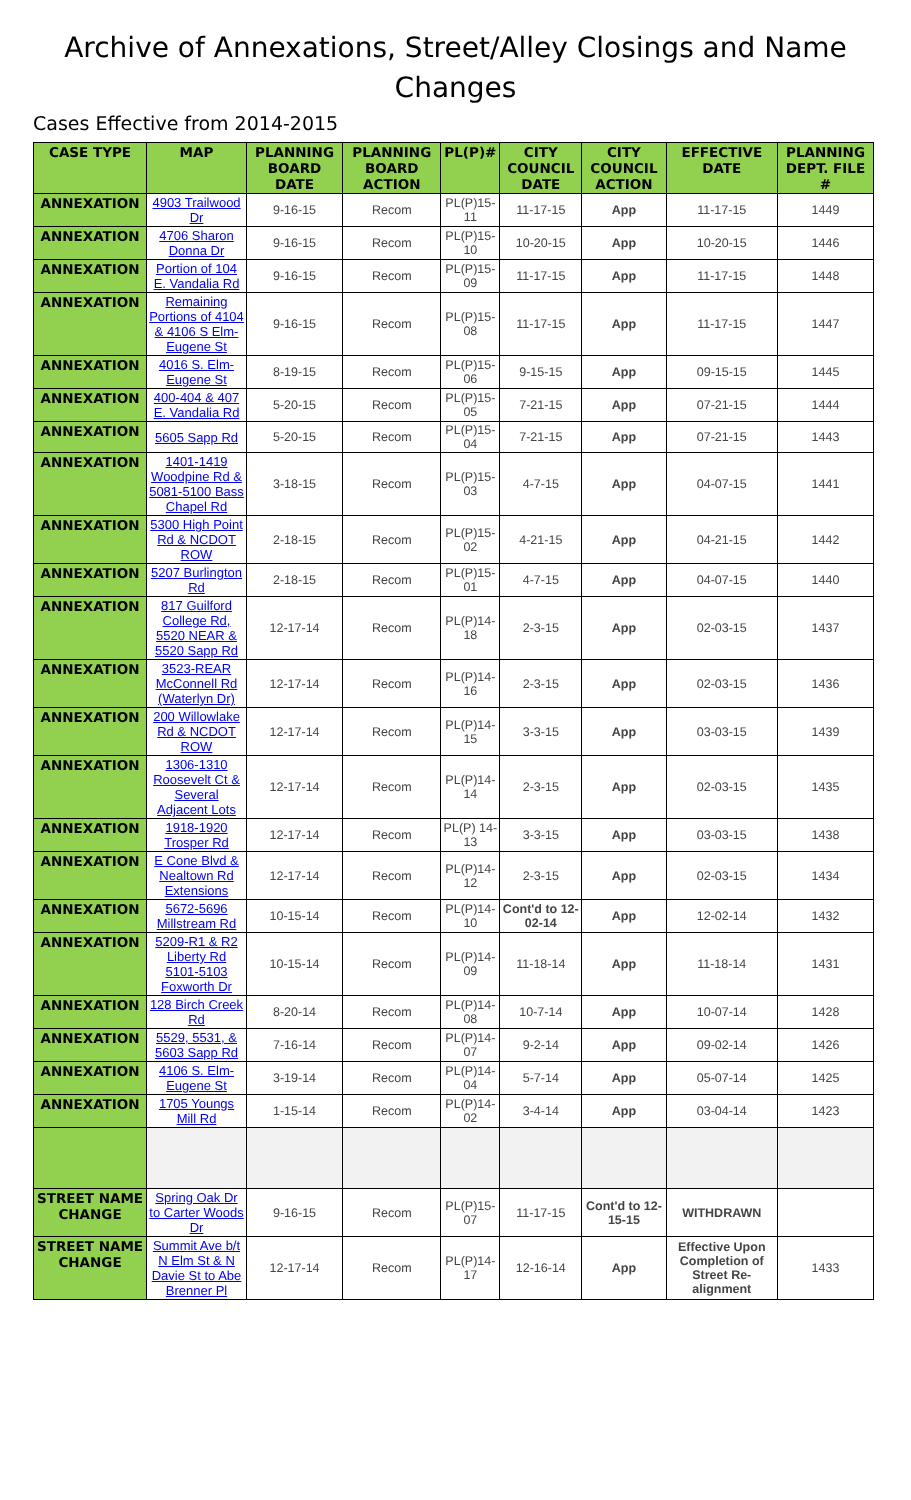Archive of Annexations, Street/Alley Closings and Name Changes
Cases Effective from 2014-2015
| CASE TYPE | MAP | PLANNING BOARD DATE | PLANNING BOARD ACTION | PL(P)# | CITY COUNCIL DATE | CITY COUNCIL ACTION | EFFECTIVE DATE | PLANNING DEPT. FILE # |
| --- | --- | --- | --- | --- | --- | --- | --- | --- |
| ANNEXATION | 4903 Trailwood Dr | 9-16-15 | Recom | PL(P)15-11 | 11-17-15 | App | 11-17-15 | 1449 |
| ANNEXATION | 4706 Sharon Donna Dr | 9-16-15 | Recom | PL(P)15-10 | 10-20-15 | App | 10-20-15 | 1446 |
| ANNEXATION | Portion of 104 E. Vandalia Rd | 9-16-15 | Recom | PL(P)15-09 | 11-17-15 | App | 11-17-15 | 1448 |
| ANNEXATION | Remaining Portions of 4104 & 4106 S Elm-Eugene St | 9-16-15 | Recom | PL(P)15-08 | 11-17-15 | App | 11-17-15 | 1447 |
| ANNEXATION | 4016 S. Elm-Eugene St | 8-19-15 | Recom | PL(P)15-06 | 9-15-15 | App | 09-15-15 | 1445 |
| ANNEXATION | 400-404 & 407 E. Vandalia Rd | 5-20-15 | Recom | PL(P)15-05 | 7-21-15 | App | 07-21-15 | 1444 |
| ANNEXATION | 5605 Sapp Rd | 5-20-15 | Recom | PL(P)15-04 | 7-21-15 | App | 07-21-15 | 1443 |
| ANNEXATION | 1401-1419 Woodpine Rd & 5081-5100 Bass Chapel Rd | 3-18-15 | Recom | PL(P)15-03 | 4-7-15 | App | 04-07-15 | 1441 |
| ANNEXATION | 5300 High Point Rd & NCDOT ROW | 2-18-15 | Recom | PL(P)15-02 | 4-21-15 | App | 04-21-15 | 1442 |
| ANNEXATION | 5207 Burlington Rd | 2-18-15 | Recom | PL(P)15-01 | 4-7-15 | App | 04-07-15 | 1440 |
| ANNEXATION | 817 Guilford College Rd, 5520 NEAR & 5520 Sapp Rd | 12-17-14 | Recom | PL(P)14-18 | 2-3-15 | App | 02-03-15 | 1437 |
| ANNEXATION | 3523-REAR McConnell Rd (Waterlyn Dr) | 12-17-14 | Recom | PL(P)14-16 | 2-3-15 | App | 02-03-15 | 1436 |
| ANNEXATION | 200 Willowlake Rd & NCDOT ROW | 12-17-14 | Recom | PL(P)14-15 | 3-3-15 | App | 03-03-15 | 1439 |
| ANNEXATION | 1306-1310 Roosevelt Ct & Several Adjacent Lots | 12-17-14 | Recom | PL(P)14-14 | 2-3-15 | App | 02-03-15 | 1435 |
| ANNEXATION | 1918-1920 Trosper Rd | 12-17-14 | Recom | PL(P) 14-13 | 3-3-15 | App | 03-03-15 | 1438 |
| ANNEXATION | E Cone Blvd & Nealtown Rd Extensions | 12-17-14 | Recom | PL(P)14-12 | 2-3-15 | App | 02-03-15 | 1434 |
| ANNEXATION | 5672-5696 Millstream Rd | 10-15-14 | Recom | PL(P)14-10 | Cont'd to 12-02-14 | App | 12-02-14 | 1432 |
| ANNEXATION | 5209-R1 & R2 Liberty Rd 5101-5103 Foxworth Dr | 10-15-14 | Recom | PL(P)14-09 | 11-18-14 | App | 11-18-14 | 1431 |
| ANNEXATION | 128 Birch Creek Rd | 8-20-14 | Recom | PL(P)14-08 | 10-7-14 | App | 10-07-14 | 1428 |
| ANNEXATION | 5529, 5531, & 5603 Sapp Rd | 7-16-14 | Recom | PL(P)14-07 | 9-2-14 | App | 09-02-14 | 1426 |
| ANNEXATION | 4106 S. Elm-Eugene St | 3-19-14 | Recom | PL(P)14-04 | 5-7-14 | App | 05-07-14 | 1425 |
| ANNEXATION | 1705 Youngs Mill Rd | 1-15-14 | Recom | PL(P)14-02 | 3-4-14 | App | 03-04-14 | 1423 |
| STREET NAME CHANGE | Spring Oak Dr to Carter Woods Dr | 9-16-15 | Recom | PL(P)15-07 | 11-17-15 | Cont'd to 12-15-15 | WITHDRAWN | |
| STREET NAME CHANGE | Summit Ave b/t N Elm St & N Davie St to Abe Brenner Pl | 12-17-14 | Recom | PL(P)14-17 | 12-16-14 | App | Effective Upon Completion of Street Re-alignment | 1433 |